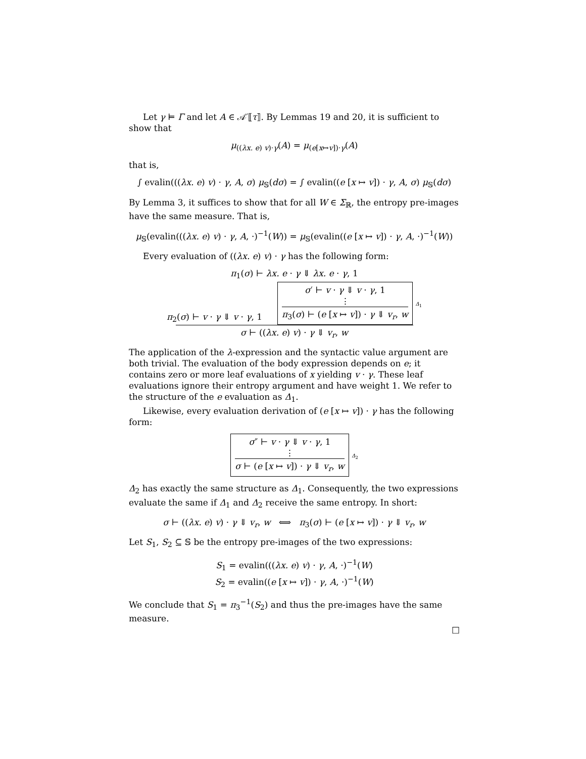Let γ ⊨ Γ and let A ∈ 𝒜′⟦τ⟧. By Lemmas 19 and 20, it is sufficient to show that
μ<sub>((λx. e) v)·γ</sub>(A) = μ<sub>(e[x↦v])·γ</sub>(A)
that is,
∫ evalin(((λx. e) v) · γ, A, σ) μ<sub>𝕊</sub>(dσ) = ∫ evalin((e [x ↦ v]) · γ, A, σ) μ<sub>𝕊</sub>(dσ)
By Lemma 3, it suffices to show that for all W ∈ Σ<sub>ℝ</sub>, the entropy pre-images have the same measure. That is,
μ<sub>𝕊</sub>(evalin(((λx. e) v) · γ, A, ·)<sup>−1</sup>(W)) = μ<sub>𝕊</sub>(evalin((e [x ↦ v]) · γ, A, ·)<sup>−1</sup>(W))
Every evaluation of ((λx. e) v) · γ has the following form:
π<sub>1</sub>(σ) ⊢ λx. e · γ ⇓ λx. e · γ, 1
π<sub>2</sub>(σ) ⊢ v · γ ⇓ v · γ, 1 σ′ ⊢ v · γ ⇓ v · γ, 1
⋮
π<sub>3</sub>(σ) ⊢ (e [x ↦ v]) · γ ⇓ v<sub>r</sub>, w Δ<sub>1</sub>
σ ⊢ ((λx. e) v) · γ ⇓ v<sub>r</sub>, w
The application of the λ-expression and the syntactic value argument are both trivial. The evaluation of the body expression depends on e; it contains zero or more leaf evaluations of x yielding v · γ. These leaf evaluations ignore their entropy argument and have weight 1. We refer to the structure of the e evaluation as Δ<sub>1</sub>.
Likewise, every evaluation derivation of (e [x ↦ v]) · γ has the following form:
σ″ ⊢ v · γ ⇓ v · γ, 1
⋮
σ ⊢ (e [x ↦ v]) · γ ⇓ v<sub>r</sub>, w Δ<sub>2</sub>
Δ<sub>2</sub> has exactly the same structure as Δ<sub>1</sub>. Consequently, the two expressions evaluate the same if Δ<sub>1</sub> and Δ<sub>2</sub> receive the same entropy. In short:
σ ⊢ ((λx. e) v) · γ ⇓ v<sub>r</sub>, w ⟺ π<sub>3</sub>(σ) ⊢ (e [x ↦ v]) · γ ⇓ v<sub>r</sub>, w
Let S<sub>1</sub>, S<sub>2</sub> ⊆ 𝕊 be the entropy pre-images of the two expressions:
S<sub>1</sub> = evalin(((λx. e) v) · γ, A, ·)<sup>−1</sup>(W)
S<sub>2</sub> = evalin((e [x ↦ v]) · γ, A, ·)<sup>−1</sup>(W)
We conclude that S<sub>1</sub> = π<sub>3</sub><sup>−1</sup>(S<sub>2</sub>) and thus the pre-images have the same measure.
□